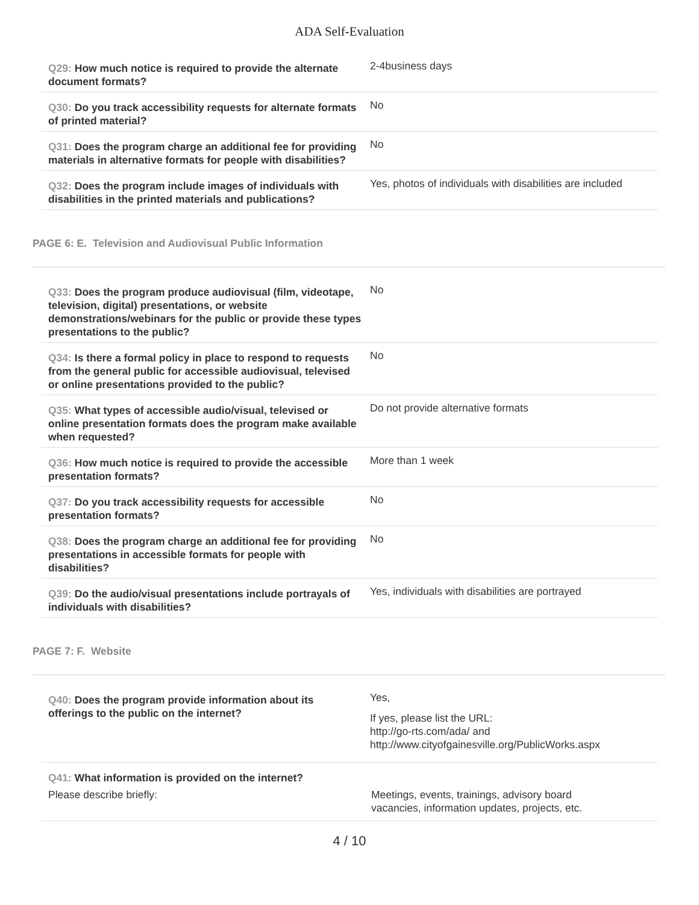ADA Self-Evaluation
Q29: How much notice is required to provide the alternate document formats?
2-4business days
Q30: Do you track accessibility requests for alternate formats of printed material?
No
Q31: Does the program charge an additional fee for providing materials in alternative formats for people with disabilities?
No
Q32: Does the program include images of individuals with disabilities in the printed materials and publications?
Yes, photos of individuals with disabilities are included
PAGE 6: E. Television and Audiovisual Public Information
Q33: Does the program produce audiovisual (film, videotape, television, digital) presentations, or website demonstrations/webinars for the public or provide these types presentations to the public?
No
Q34: Is there a formal policy in place to respond to requests from the general public for accessible audiovisual, televised or online presentations provided to the public?
No
Q35: What types of accessible audio/visual, televised or online presentation formats does the program make available when requested?
Do not provide alternative formats
Q36: How much notice is required to provide the accessible presentation formats?
More than 1 week
Q37: Do you track accessibility requests for accessible presentation formats?
No
Q38: Does the program charge an additional fee for providing presentations in accessible formats for people with disabilities?
No
Q39: Do the audio/visual presentations include portrayals of individuals with disabilities?
Yes, individuals with disabilities are portrayed
PAGE 7: F. Website
Q40: Does the program provide information about its offerings to the public on the internet?
Yes,
If yes, please list the URL:
http://go-rts.com/ada/ and
http://www.cityofgainesville.org/PublicWorks.aspx
Q41: What information is provided on the internet?
Please describe briefly: Meetings, events, trainings, advisory board
vacancies, information updates, projects, etc.
4 / 10